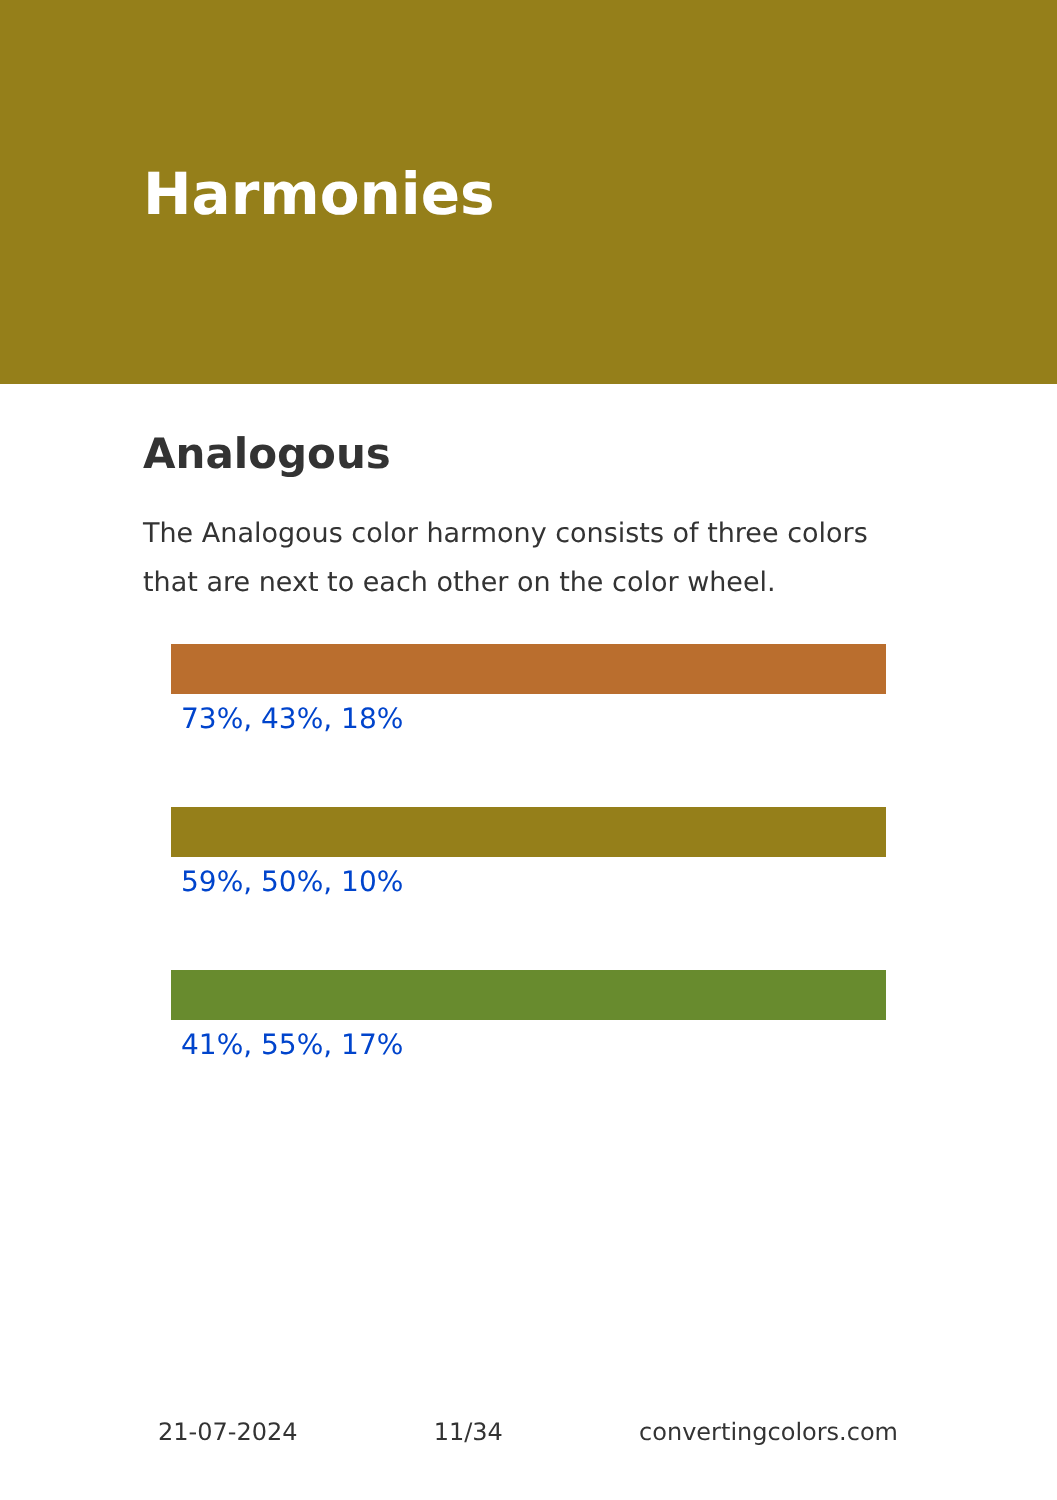Harmonies
Analogous
The Analogous color harmony consists of three colors that are next to each other on the color wheel.
73%, 43%, 18%
59%, 50%, 10%
41%, 55%, 17%
21-07-2024 11/34 convertingcolors.com